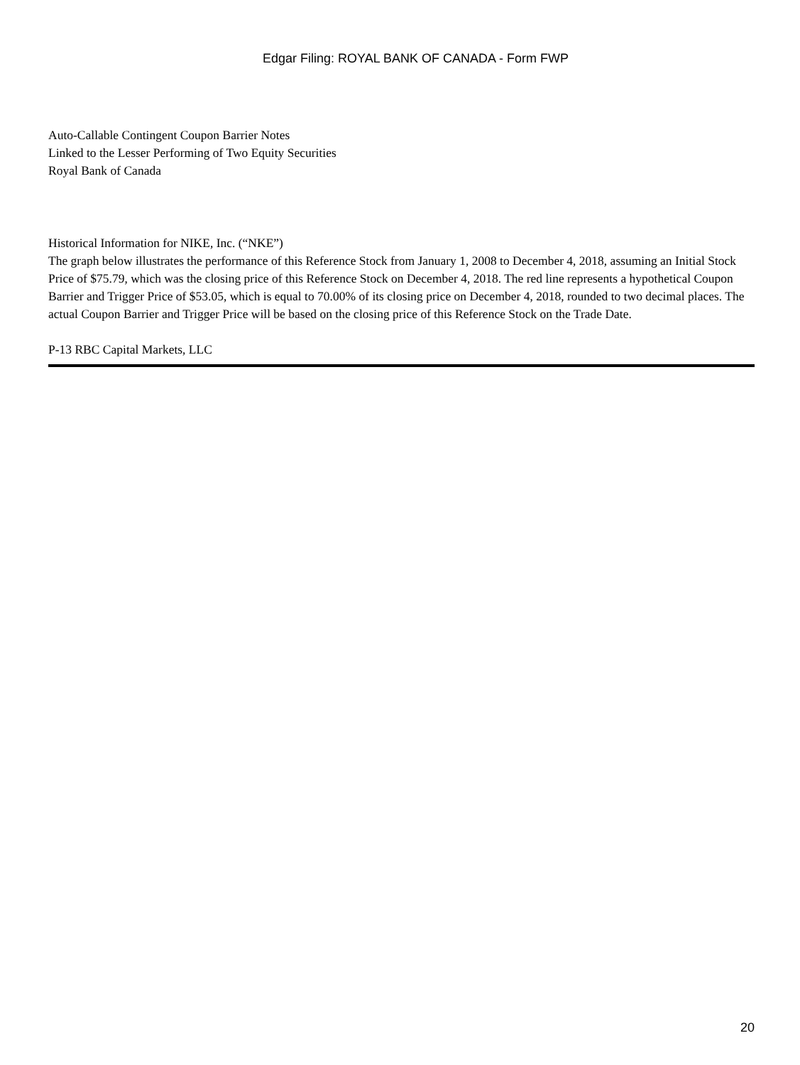Edgar Filing: ROYAL BANK OF CANADA - Form FWP
Auto-Callable Contingent Coupon Barrier Notes
Linked to the Lesser Performing of Two Equity Securities
Royal Bank of Canada
Historical Information for NIKE, Inc. (“NKE”)
The graph below illustrates the performance of this Reference Stock from January 1, 2008 to December 4, 2018, assuming an Initial Stock Price of $75.79, which was the closing price of this Reference Stock on December 4, 2018. The red line represents a hypothetical Coupon Barrier and Trigger Price of $53.05, which is equal to 70.00% of its closing price on December 4, 2018, rounded to two decimal places. The actual Coupon Barrier and Trigger Price will be based on the closing price of this Reference Stock on the Trade Date.
P-13 RBC Capital Markets, LLC
20